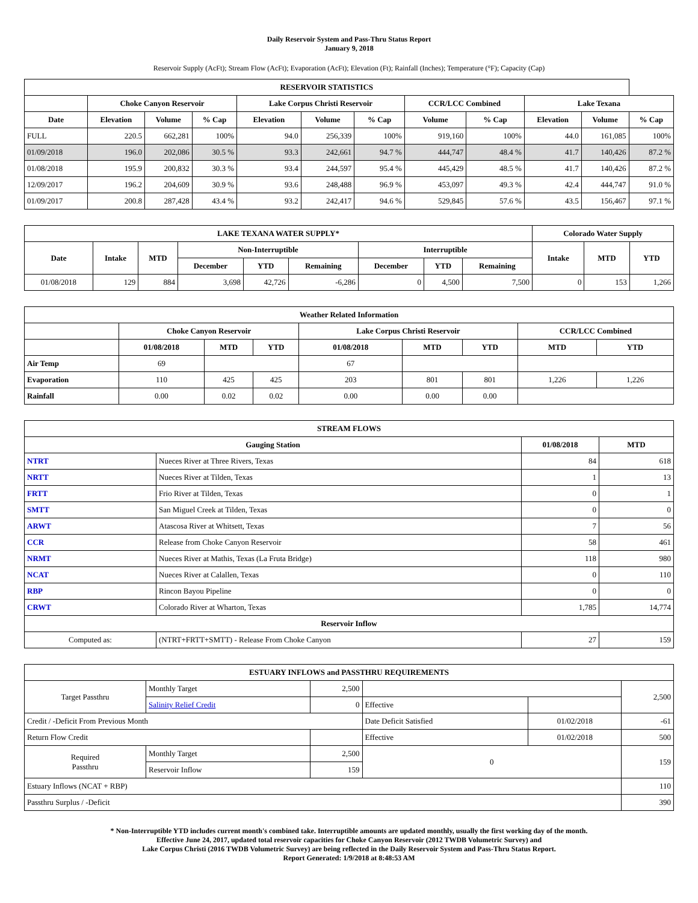Daily Reservoir System and Pass-Thru Status Report
January 9, 2018
Reservoir Supply (AcFt); Stream Flow (AcFt); Evaporation (AcFt); Elevation (Ft); Rainfall (Inches); Temperature (°F); Capacity (Cap)
| RESERVOIR STATISTICS | | | | | | | | | | | |
| --- | --- | --- | --- | --- | --- | --- | --- | --- | --- | --- | --- |
| | Choke Canyon Reservoir | | | Lake Corpus Christi Reservoir | | | CCR/LCC Combined | | Lake Texana | | |
| Date | Elevation | Volume | % Cap | Elevation | Volume | % Cap | Volume | % Cap | Elevation | Volume | % Cap |
| FULL | 220.5 | 662,281 | 100% | 94.0 | 256,339 | 100% | 919,160 | 100% | 44.0 | 161,085 | 100% |
| 01/09/2018 | 196.0 | 202,086 | 30.5 % | 93.3 | 242,661 | 94.7 % | 444,747 | 48.4 % | 41.7 | 140,426 | 87.2 % |
| 01/08/2018 | 195.9 | 200,832 | 30.3 % | 93.4 | 244,597 | 95.4 % | 445,429 | 48.5 % | 41.7 | 140,426 | 87.2 % |
| 12/09/2017 | 196.2 | 204,609 | 30.9 % | 93.6 | 248,488 | 96.9 % | 453,097 | 49.3 % | 42.4 | 444,747 | 91.0 % |
| 01/09/2017 | 200.8 | 287,428 | 43.4 % | 93.2 | 242,417 | 94.6 % | 529,845 | 57.6 % | 43.5 | 156,467 | 97.1 % |
| LAKE TEXANA WATER SUPPLY* | | | | | | | | | Colorado Water Supply | | |
| --- | --- | --- | --- | --- | --- | --- | --- | --- | --- | --- | --- |
| Date | Intake | MTD | Non-Interruptible | | | Interruptible | | | Intake | MTD | YTD |
| | | | December | YTD | Remaining | December | YTD | Remaining | | | |
| 01/08/2018 | 129 | 884 | 3,698 | 42,726 | -6,286 | 0 | 4,500 | 7,500 | 0 | 153 | 1,266 |
| Weather Related Information | | | | | | | | |
| --- | --- | --- | --- | --- | --- | --- | --- | --- |
| | Choke Canyon Reservoir | | | Lake Corpus Christi Reservoir | | | CCR/LCC Combined | |
| | 01/08/2018 | MTD | YTD | 01/08/2018 | MTD | YTD | MTD | YTD |
| Air Temp | 69 | | | 67 | | | | |
| Evaporation | 110 | 425 | 425 | 203 | 801 | 801 | 1,226 | 1,226 |
| Rainfall | 0.00 | 0.02 | 0.02 | 0.00 | 0.00 | 0.00 | | |
| STREAM FLOWS | | | |
| --- | --- | --- | --- |
| Gauging Station | | 01/08/2018 | MTD |
| NTRT | Nueces River at Three Rivers, Texas | 84 | 618 |
| NRTT | Nueces River at Tilden, Texas | 1 | 13 |
| FRTT | Frio River at Tilden, Texas | 0 | 1 |
| SMTT | San Miguel Creek at Tilden, Texas | 0 | 0 |
| ARWT | Atascosa River at Whitsett, Texas | 7 | 56 |
| CCR | Release from Choke Canyon Reservoir | 58 | 461 |
| NRMT | Nueces River at Mathis, Texas (La Fruta Bridge) | 118 | 980 |
| NCAT | Nueces River at Calallen, Texas | 0 | 110 |
| RBP | Rincon Bayou Pipeline | 0 | 0 |
| CRWT | Colorado River at Wharton, Texas | 1,785 | 14,774 |
| Reservoir Inflow | | | |
| Computed as: | (NTRT+FRTT+SMTT) - Release From Choke Canyon | 27 | 159 |
| ESTUARY INFLOWS and PASSTHRU REQUIREMENTS | | | | | |
| --- | --- | --- | --- | --- | --- |
| Target Passthru | Monthly Target | 2,500 | | | 2,500 |
| | Salinity Relief Credit | 0 | Effective | | |
| Credit / -Deficit From Previous Month | | | Date Deficit Satisfied | 01/02/2018 | -61 |
| Return Flow Credit | | | Effective | 01/02/2018 | 500 |
| Required Passthru | Monthly Target | 2,500 | 0 | | 159 |
| | Reservoir Inflow | 159 | | | |
| Estuary Inflows (NCAT + RBP) | | | | | 110 |
| Passthru Surplus / -Deficit | | | | | 390 |
* Non-Interruptible YTD includes current month's combined take. Interruptible amounts are updated monthly, usually the first working day of the month.
Effective June 24, 2017, updated total reservoir capacities for Choke Canyon Reservoir (2012 TWDB Volumetric Survey) and
Lake Corpus Christi (2016 TWDB Volumetric Survey) are being reflected in the Daily Reservoir System and Pass-Thru Status Report.
Report Generated: 1/9/2018 at 8:48:53 AM